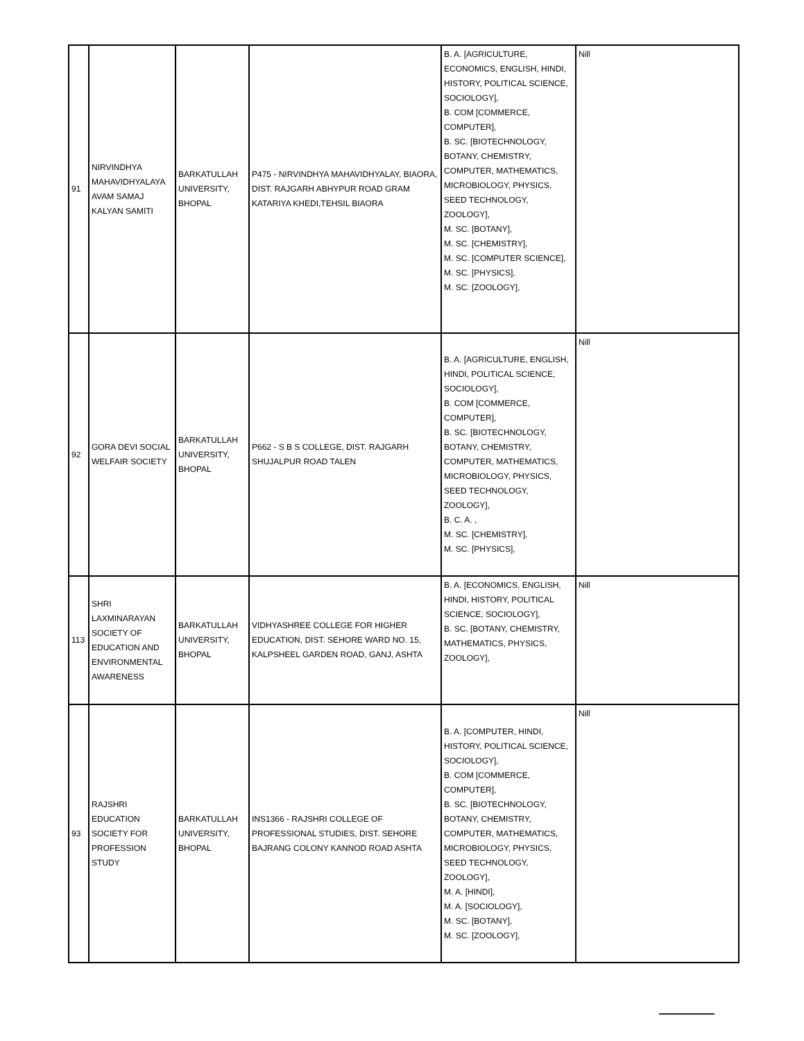| 91 | NIRVINDHYA MAHAVIDHYALAYA AVAM SAMAJ KALYAN SAMITI | BARKATULLAH UNIVERSITY, BHOPAL | P475 - NIRVINDHYA MAHAVIDHYALAY, BIAORA, DIST. RAJGARH ABHYPUR ROAD GRAM KATARIYA KHEDI,TEHSIL BIAORA | B. A. [AGRICULTURE, ECONOMICS, ENGLISH, HINDI, HISTORY, POLITICAL SCIENCE, SOCIOLOGY], B. COM [COMMERCE, COMPUTER], B. SC. [BIOTECHNOLOGY, BOTANY, CHEMISTRY, COMPUTER, MATHEMATICS, MICROBIOLOGY, PHYSICS, SEED TECHNOLOGY, ZOOLOGY], M. SC. [BOTANY], M. SC. [CHEMISTRY], M. SC. [COMPUTER SCIENCE], M. SC. [PHYSICS], M. SC. [ZOOLOGY], | Nill |
| 92 | GORA DEVI SOCIAL WELFAIR SOCIETY | BARKATULLAH UNIVERSITY, BHOPAL | P662 - S B S COLLEGE, DIST. RAJGARH SHUJALPUR ROAD TALEN | B. A. [AGRICULTURE, ENGLISH, HINDI, POLITICAL SCIENCE, SOCIOLOGY], B. COM [COMMERCE, COMPUTER], B. SC. [BIOTECHNOLOGY, BOTANY, CHEMISTRY, COMPUTER, MATHEMATICS, MICROBIOLOGY, PHYSICS, SEED TECHNOLOGY, ZOOLOGY], B. C. A. , M. SC. [CHEMISTRY], M. SC. [PHYSICS], | Nill |
| 113 | SHRI LAXMINARAYAN SOCIETY OF EDUCATION AND ENVIRONMENTAL AWARENESS | BARKATULLAH UNIVERSITY, BHOPAL | VIDHYASHREE COLLEGE FOR HIGHER EDUCATION, DIST. SEHORE WARD NO. 15, KALPSHEEL GARDEN ROAD, GANJ, ASHTA | B. A. [ECONOMICS, ENGLISH, HINDI, HISTORY, POLITICAL SCIENCE, SOCIOLOGY], B. SC. [BOTANY, CHEMISTRY, MATHEMATICS, PHYSICS, ZOOLOGY], | Nill |
| 93 | RAJSHRI EDUCATION SOCIETY FOR PROFESSION STUDY | BARKATULLAH UNIVERSITY, BHOPAL | INS1366 - RAJSHRI COLLEGE OF PROFESSIONAL STUDIES, DIST. SEHORE BAJRANG COLONY KANNOD ROAD ASHTA | B. A. [COMPUTER, HINDI, HISTORY, POLITICAL SCIENCE, SOCIOLOGY], B. COM [COMMERCE, COMPUTER], B. SC. [BIOTECHNOLOGY, BOTANY, CHEMISTRY, COMPUTER, MATHEMATICS, MICROBIOLOGY, PHYSICS, SEED TECHNOLOGY, ZOOLOGY], M. A. [HINDI], M. A. [SOCIOLOGY], M. SC. [BOTANY], M. SC. [ZOOLOGY], | Nill |